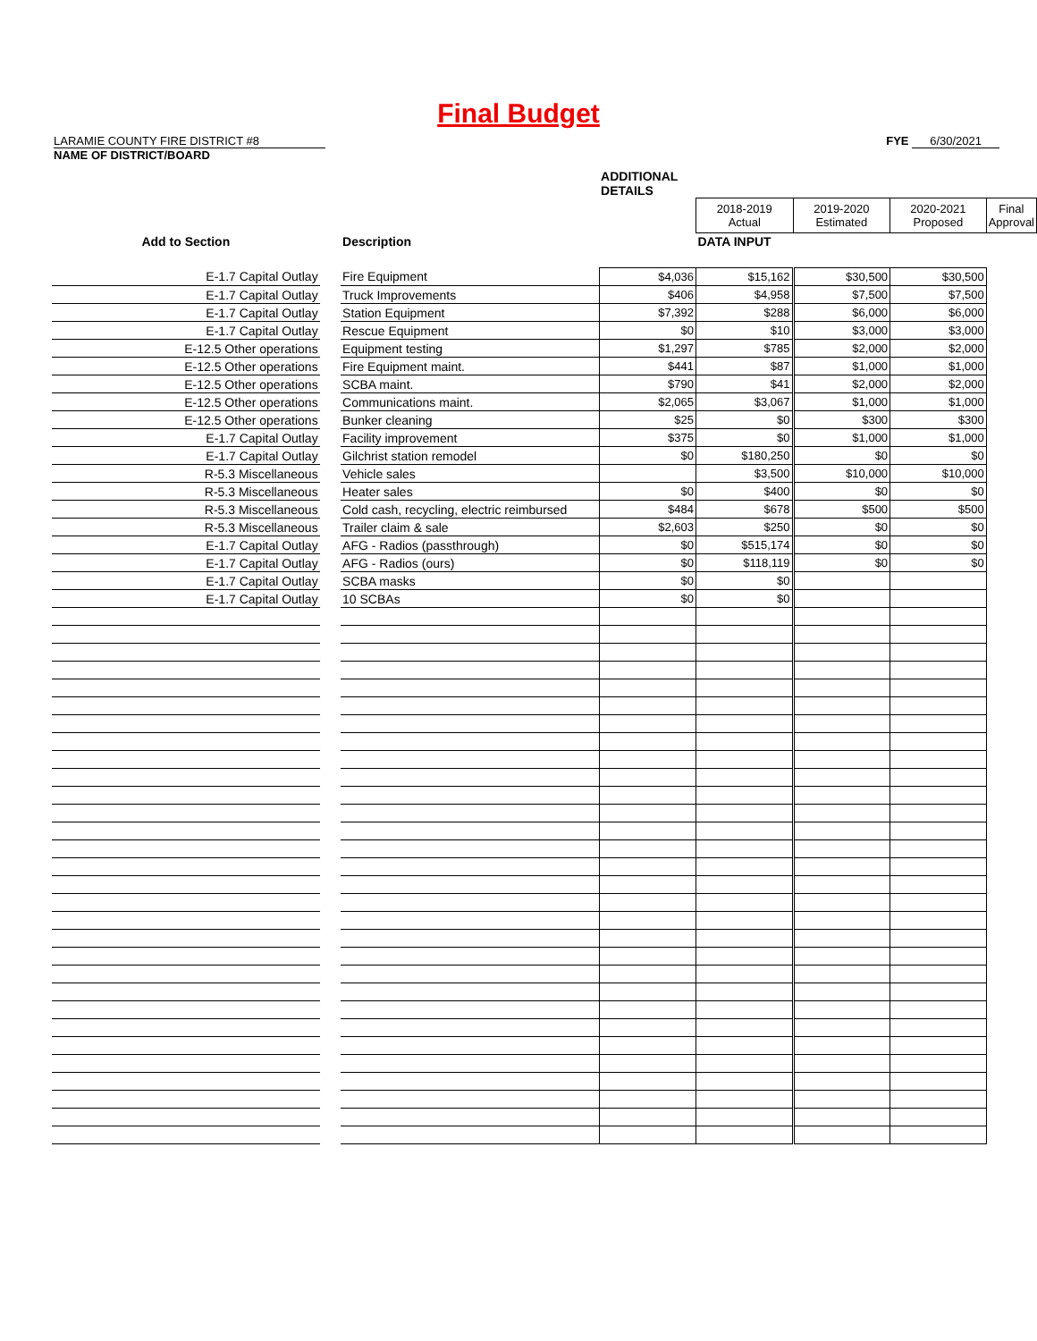Final Budget
LARAMIE COUNTY FIRE DISTRICT #8
NAME OF DISTRICT/BOARD
FYE 6/30/2021
| | | | ADDITIONAL DETAILS | | | | |
| | | | | 2018-2019 Actual | 2019-2020 Estimated | 2020-2021 Proposed | Final Approval |
| Add to Section | | Description | | DATA INPUT | | | |
| E-1.7 Capital Outlay | | Fire Equipment | $4,036 | $15,162 | $30,500 | $30,500 | |
| E-1.7 Capital Outlay | | Truck Improvements | $406 | $4,958 | $7,500 | $7,500 | |
| E-1.7 Capital Outlay | | Station Equipment | $7,392 | $288 | $6,000 | $6,000 | |
| E-1.7 Capital Outlay | | Rescue Equipment | $0 | $10 | $3,000 | $3,000 | |
| E-12.5 Other operations | | Equipment testing | $1,297 | $785 | $2,000 | $2,000 | |
| E-12.5 Other operations | | Fire Equipment maint. | $441 | $87 | $1,000 | $1,000 | |
| E-12.5 Other operations | | SCBA maint. | $790 | $41 | $2,000 | $2,000 | |
| E-12.5 Other operations | | Communications maint. | $2,065 | $3,067 | $1,000 | $1,000 | |
| E-12.5 Other operations | | Bunker cleaning | $25 | $0 | $300 | $300 | |
| E-1.7 Capital Outlay | | Facility improvement | $375 | $0 | $1,000 | $1,000 | |
| E-1.7 Capital Outlay | | Gilchrist station remodel | $0 | $180,250 | $0 | $0 | |
| R-5.3 Miscellaneous | | Vehicle sales | | $3,500 | $10,000 | $10,000 | |
| R-5.3 Miscellaneous | | Heater sales | $0 | $400 | $0 | $0 | |
| R-5.3 Miscellaneous | | Cold cash, recycling, electric reimbursed | $484 | $678 | $500 | $500 | |
| R-5.3 Miscellaneous | | Trailer claim & sale | $2,603 | $250 | $0 | $0 | |
| E-1.7 Capital Outlay | | AFG - Radios (passthrough) | $0 | $515,174 | $0 | $0 | |
| E-1.7 Capital Outlay | | AFG - Radios (ours) | $0 | $118,119 | $0 | $0 | |
| E-1.7 Capital Outlay | | SCBA masks | $0 | $0 | | | |
| E-1.7 Capital Outlay | | 10 SCBAs | $0 | $0 | | | |